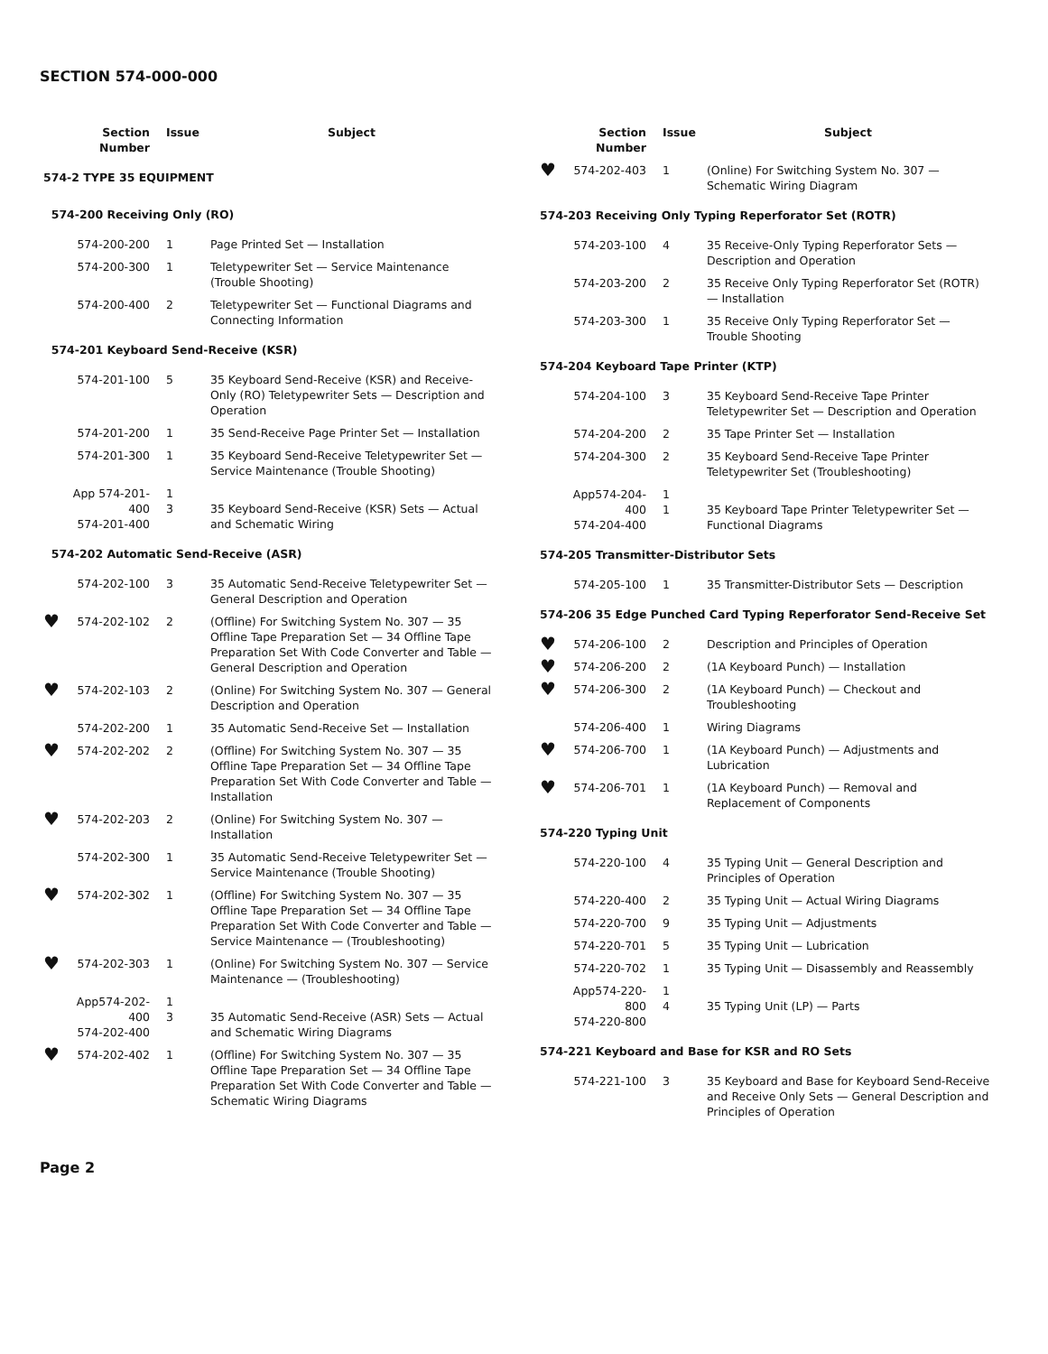SECTION 574-000-000
| | Section Number | Issue | Subject |
| --- | --- | --- | --- |
| 574-2 TYPE 35 EQUIPMENT | | | |
| 574-200 Receiving Only (RO) | | | |
| | 574-200-200 | 1 | Page Printed Set — Installation |
| | 574-200-300 | 1 | Teletypewriter Set — Service Maintenance (Trouble Shooting) |
| | 574-200-400 | 2 | Teletypewriter Set — Functional Diagrams and Connecting Information |
| 574-201 Keyboard Send-Receive (KSR) | | | |
| | 574-201-100 | 5 | 35 Keyboard Send-Receive (KSR) and Receive-Only (RO) Teletypewriter Sets — Description and Operation |
| | 574-201-200 | 1 | 35 Send-Receive Page Printer Set — Installation |
| | 574-201-300 | 1 | 35 Keyboard Send-Receive Teletypewriter Set — Service Maintenance (Trouble Shooting) |
| | App 574-201-400 574-201-400 | 1 3 | 35 Keyboard Send-Receive (KSR) Sets — Actual and Schematic Wiring |
| 574-202 Automatic Send-Receive (ASR) | | | |
| | 574-202-100 | 3 | 35 Automatic Send-Receive Teletypewriter Set — General Description and Operation |
| ♥ | 574-202-102 | 2 | (Offline) For Switching System No. 307 — 35 Offline Tape Preparation Set — 34 Offline Tape Preparation Set With Code Converter and Table — General Description and Operation |
| ♥ | 574-202-103 | 2 | (Online) For Switching System No. 307 — General Description and Operation |
| | 574-202-200 | 1 | 35 Automatic Send-Receive Set — Installation |
| ♥ | 574-202-202 | 2 | (Offline) For Switching System No. 307 — 35 Offline Tape Preparation Set — 34 Offline Tape Preparation Set With Code Converter and Table — Installation |
| ♥ | 574-202-203 | 2 | (Online) For Switching System No. 307 — Installation |
| | 574-202-300 | 1 | 35 Automatic Send-Receive Teletypewriter Set — Service Maintenance (Trouble Shooting) |
| ♥ | 574-202-302 | 1 | (Offline) For Switching System No. 307 — 35 Offline Tape Preparation Set — 34 Offline Tape Preparation Set With Code Converter and Table — Service Maintenance — (Troubleshooting) |
| ♥ | 574-202-303 | 1 | (Online) For Switching System No. 307 — Service Maintenance — (Troubleshooting) |
| | App574-202-400 574-202-400 | 1 3 | 35 Automatic Send-Receive (ASR) Sets — Actual and Schematic Wiring Diagrams |
| ♥ | 574-202-402 | 1 | (Offline) For Switching System No. 307 — 35 Offline Tape Preparation Set — 34 Offline Tape Preparation Set With Code Converter and Table — Schematic Wiring Diagrams |
| | Section Number | Issue | Subject |
| --- | --- | --- | --- |
| ♥ | 574-202-403 | 1 | (Online) For Switching System No. 307 — Schematic Wiring Diagram |
| 574-203 Receiving Only Typing Reperforator Set (ROTR) | | | |
| | 574-203-100 | 4 | 35 Receive-Only Typing Reperforator Sets — Description and Operation |
| | 574-203-200 | 2 | 35 Receive Only Typing Reperforator Set (ROTR) — Installation |
| | 574-203-300 | 1 | 35 Receive Only Typing Reperforator Set — Trouble Shooting |
| 574-204 Keyboard Tape Printer (KTP) | | | |
| | 574-204-100 | 3 | 35 Keyboard Send-Receive Tape Printer Teletypewriter Set — Description and Operation |
| | 574-204-200 | 2 | 35 Tape Printer Set — Installation |
| | 574-204-300 | 2 | 35 Keyboard Send-Receive Tape Printer Teletypewriter Set (Troubleshooting) |
| | App574-204-400 574-204-400 | 1 1 | 35 Keyboard Tape Printer Teletypewriter Set — Functional Diagrams |
| 574-205 Transmitter-Distributor Sets | | | |
| | 574-205-100 | 1 | 35 Transmitter-Distributor Sets — Description |
| 574-206 35 Edge Punched Card Typing Reperforator Send-Receive Set | | | |
| ♥ | 574-206-100 | 2 | Description and Principles of Operation |
| ♥ | 574-206-200 | 2 | (1A Keyboard Punch) — Installation |
| ♥ | 574-206-300 | 2 | (1A Keyboard Punch) — Checkout and Troubleshooting |
| | 574-206-400 | 1 | Wiring Diagrams |
| ♥ | 574-206-700 | 1 | (1A Keyboard Punch) — Adjustments and Lubrication |
| ♥ | 574-206-701 | 1 | (1A Keyboard Punch) — Removal and Replacement of Components |
| 574-220 Typing Unit | | | |
| | 574-220-100 | 4 | 35 Typing Unit — General Description and Principles of Operation |
| | 574-220-400 | 2 | 35 Typing Unit — Actual Wiring Diagrams |
| | 574-220-700 | 9 | 35 Typing Unit — Adjustments |
| | 574-220-701 | 5 | 35 Typing Unit — Lubrication |
| | 574-220-702 | 1 | 35 Typing Unit — Disassembly and Reassembly |
| | App574-220-800 574-220-800 | 1 4 | 35 Typing Unit (LP) — Parts |
| 574-221 Keyboard and Base for KSR and RO Sets | | | |
| | 574-221-100 | 3 | 35 Keyboard and Base for Keyboard Send-Receive and Receive Only Sets — General Description and Principles of Operation |
Page 2